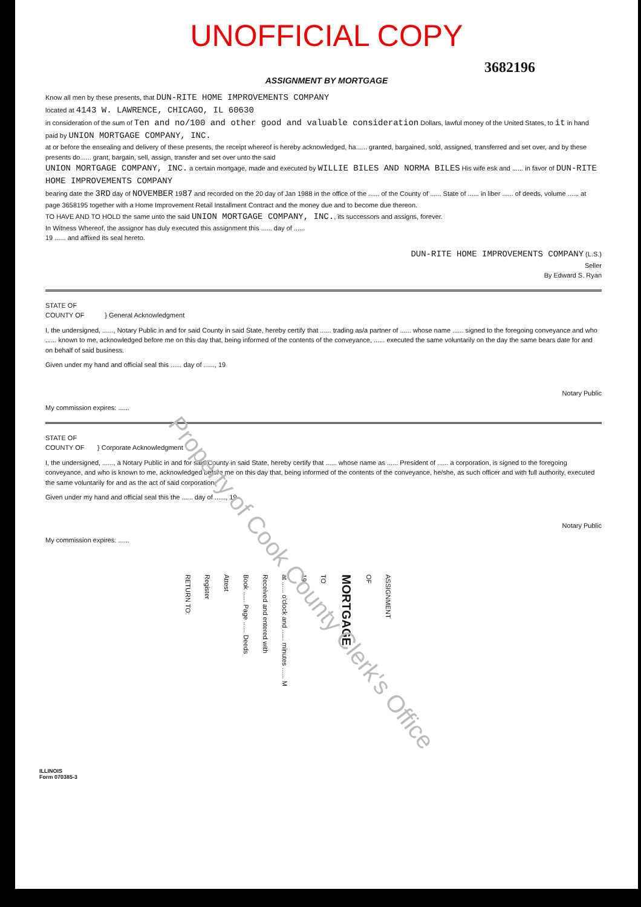UNOFFICIAL COPY
3682196
ASSIGNMENT BY MORTGAGE
Know all men by these presents, that DUN-RITE HOME IMPROVEMENTS COMPANY
located at 4143 W. LAWRENCE, CHICAGO, IL 60630
in consideration of the sum of Ten and no/100 and other good and valuable consideration Dollars, lawful money of the United States, to it in hand paid by UNION MORTGAGE COMPANY, INC.
at or before the ensealing and delivery of these presents, the receipt whereof is hereby acknowledged, ha...... granted, bargained, sold, assigned, transferred and set over, and by these presents do...... grant, bargain, sell, assign, transfer and set over unto the said
UNION MORTGAGE COMPANY, INC. a certain mortgage, made and executed by WILLIE BILES AND NORMA BILES His wife esk and ...... in favor of DUN-RITE HOME IMPROVEMENTS COMPANY
bearing date the 3RD day of NOVEMBER 1987 and recorded on the 20 day of Jan 1988 in the office of the ...... of the County of ...... State of ...... in liber ...... of deeds, volume ...... at page 3658195 together with a Home Improvement Retail Installment Contract and the money due and to become due thereon.
TO HAVE AND TO HOLD the same unto the said UNION MORTGAGE COMPANY, INC., its successors and assigns, forever.
In Witness Whereof, the assignor has duly executed this assignment this ...... day of ......
19 ...... and affixed its seal hereto.
DUN-RITE HOME IMPROVEMENTS COMPANY (L.S.)
Seller
By Edward S. Ryan
STATE OF
COUNTY OF } General Acknowledgment
I, the undersigned, ......, Notary Public in and for said County in said State, hereby certify that ...... trading as/a partner of ...... whose name ...... signed to the foregoing conveyance and who ...... known to me, acknowledged before me on this day that, being informed of the contents of the conveyance, ...... executed the same voluntarily on the day the same bears date for and on behalf of said business.
Given under my hand and official seal this ...... day of ......, 19
Notary Public
My commission expires: ......
STATE OF
COUNTY OF } Corporate Acknowledgment
I, the undersigned, ......, a Notary Public in and for said County in said State, hereby certify that ...... whose name as ...... President of ...... a corporation, is signed to the foregoing conveyance, and who is known to me, acknowledged before me on this day that, being informed of the contents of the conveyance, he/she, as such officer and with full authority, executed the same voluntarily for and as the act of said corporation.
Given under my hand and official seal this the ...... day of ......, 19
Notary Public
My commission expires: ......
RETURN TO:
Register
Attest
Book ...... Page ...... Deeds
Received and entered with
at ...... o'clock and ...... minutes ...... M
19
TO
MORTGAGE
OF
ASSIGNMENT
ILLINOIS
Form 070385-3
Property of Cook County Clerk's Office